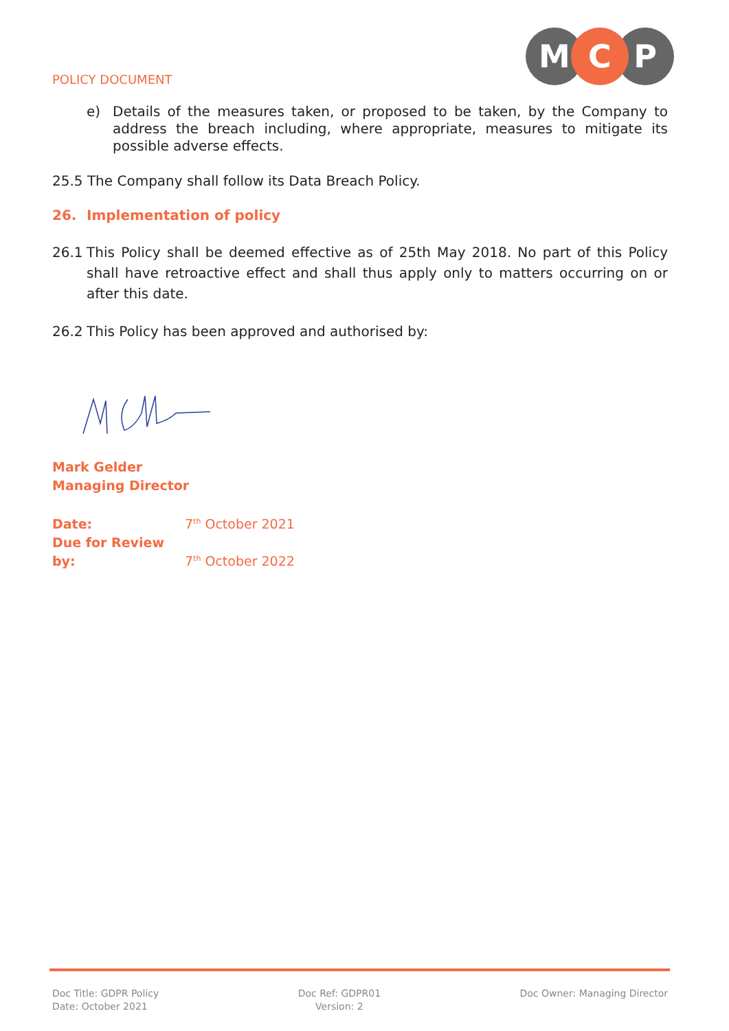POLICY DOCUMENT
M
C
P
e) Details of the measures taken, or proposed to be taken, by the Company to address the breach including, where appropriate, measures to mitigate its possible adverse effects.
25.5 The Company shall follow its Data Breach Policy.
26. Implementation of policy
26.1 This Policy shall be deemed effective as of 25th May 2018. No part of this Policy shall have retroactive effect and shall thus apply only to matters occurring on or after this date.
26.2 This Policy has been approved and authorised by:
Mark Gelder
Managing Director
Date: 7<sup>th</sup> October 2021
Due for Review by: 7<sup>th</sup> October 2022
Doc Title: GDPR Policy
Date: October 2021
Doc Ref: GDPR01
Version: 2
Doc Owner: Managing Director